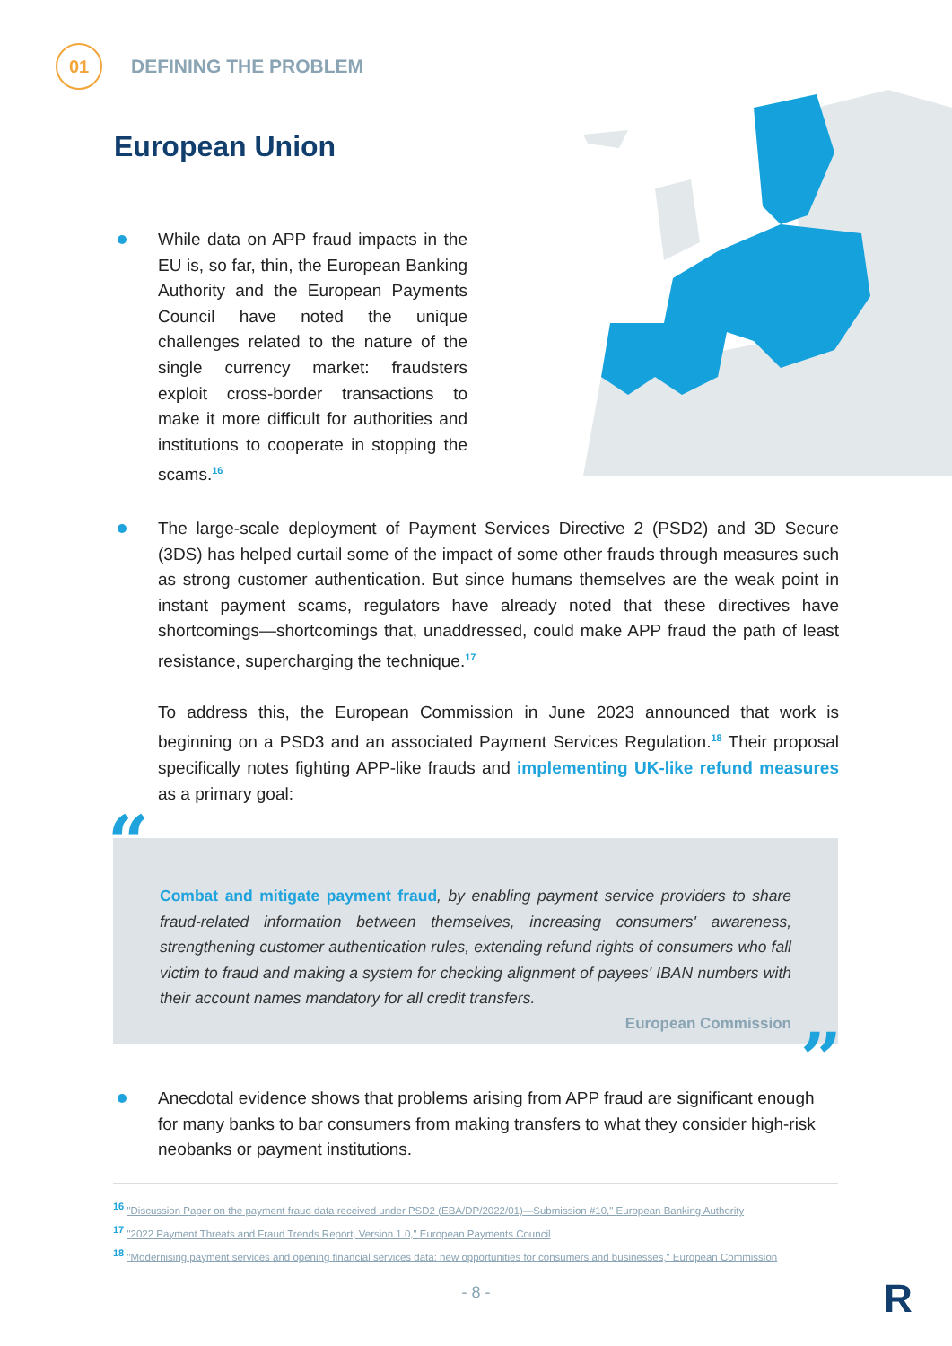01
DEFINING THE PROBLEM
European Union
While data on APP fraud impacts in the EU is, so far, thin, the European Banking Authority and the European Payments Council have noted the unique challenges related to the nature of the single currency market: fraudsters exploit cross-border transactions to make it more difficult for authorities and institutions to cooperate in stopping the scams.<sup>16</sup>
The large-scale deployment of Payment Services Directive 2 (PSD2) and 3D Secure (3DS) has helped curtail some of the impact of some other frauds through measures such as strong customer authentication. But since humans themselves are the weak point in instant payment scams, regulators have already noted that these directives have shortcomings—shortcomings that, unaddressed, could make APP fraud the path of least resistance, supercharging the technique.<sup>17</sup>
To address this, the European Commission in June 2023 announced that work is beginning on a PSD3 and an associated Payment Services Regulation.<sup>18</sup> Their proposal specifically notes fighting APP-like frauds and implementing UK-like refund measures as a primary goal:
“
Combat and mitigate payment fraud, by enabling payment service providers to share fraud-related information between themselves, increasing consumers' awareness, strengthening customer authentication rules, extending refund rights of consumers who fall victim to fraud and making a system for checking alignment of payees' IBAN numbers with their account names mandatory for all credit transfers.
European Commission
”
Anecdotal evidence shows that problems arising from APP fraud are significant enough for many banks to bar consumers from making transfers to what they consider high-risk neobanks or payment institutions.
<sup>16</sup> "Discussion Paper on the payment fraud data received under PSD2 (EBA/DP/2022/01)—Submission #10," European Banking Authority
<sup>17</sup> "2022 Payment Threats and Fraud Trends Report, Version 1.0," European Payments Council
<sup>18</sup> "Modernising payment services and opening financial services data: new opportunities for consumers and businesses," European Commission
- 8 - R